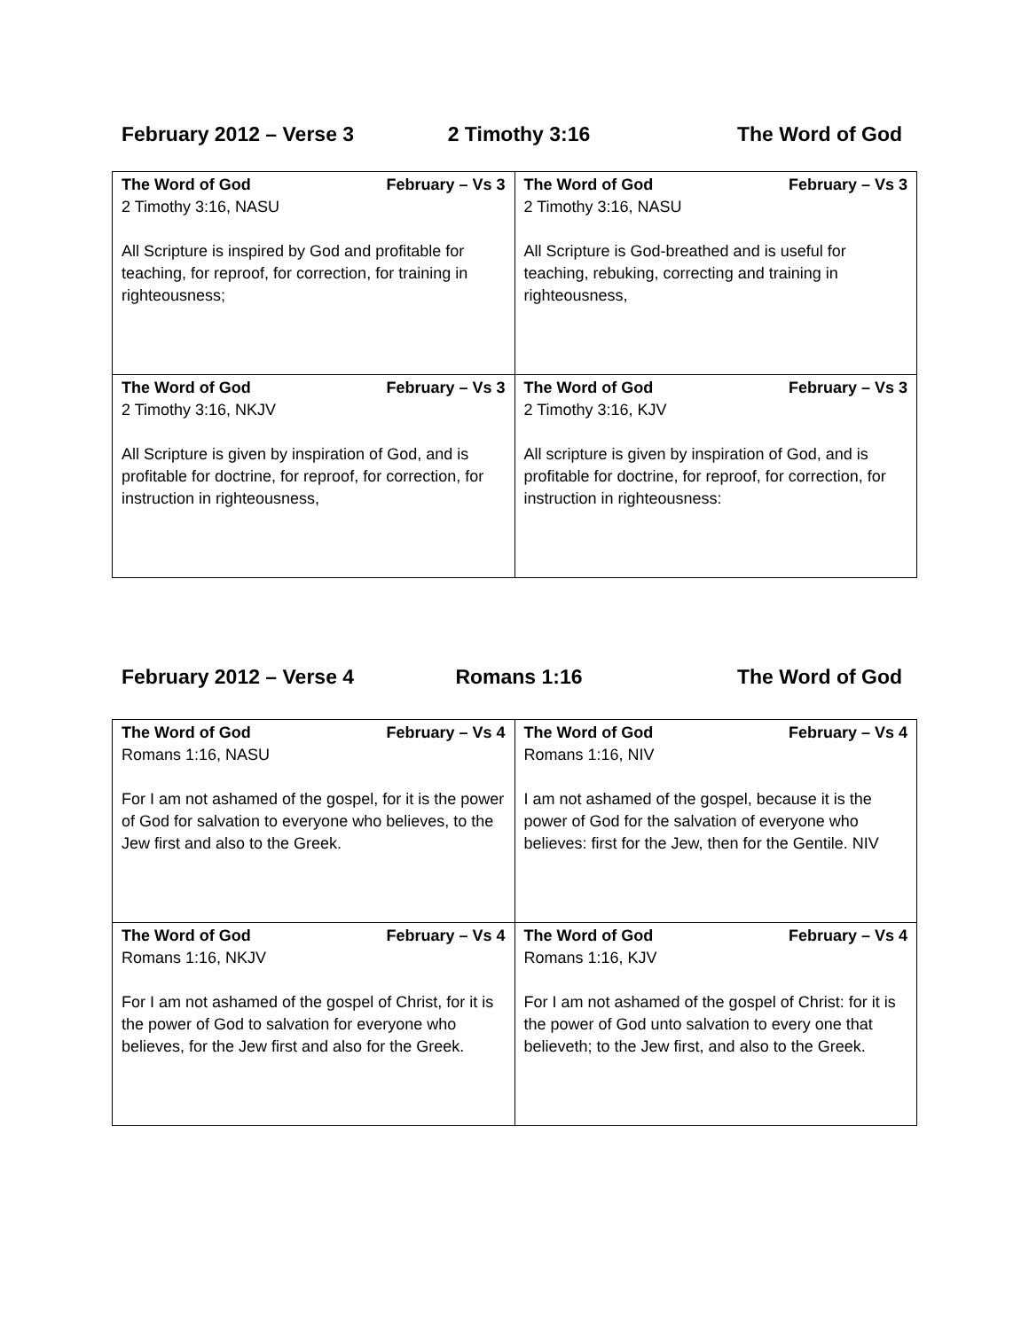February 2012 – Verse 3 2 Timothy 3:16 The Word of God
| The Word of God February – Vs 3 2 Timothy 3:16, NASU All Scripture is inspired by God and profitable for teaching, for reproof, for correction, for training in righteousness; | The Word of God February – Vs 3 2 Timothy 3:16, NASU All Scripture is God-breathed and is useful for teaching, rebuking, correcting and training in righteousness, |
| The Word of God February – Vs 3 2 Timothy 3:16, NKJV All Scripture is given by inspiration of God, and is profitable for doctrine, for reproof, for correction, for instruction in righteousness, | The Word of God February – Vs 3 2 Timothy 3:16, KJV All scripture is given by inspiration of God, and is profitable for doctrine, for reproof, for correction, for instruction in righteousness: |
February 2012 – Verse 4 Romans 1:16 The Word of God
| The Word of God February – Vs 4 Romans 1:16, NASU For I am not ashamed of the gospel, for it is the power of God for salvation to everyone who believes, to the Jew first and also to the Greek. | The Word of God February – Vs 4 Romans 1:16, NIV I am not ashamed of the gospel, because it is the power of God for the salvation of everyone who believes: first for the Jew, then for the Gentile. NIV |
| The Word of God February – Vs 4 Romans 1:16, NKJV For I am not ashamed of the gospel of Christ, for it is the power of God to salvation for everyone who believes, for the Jew first and also for the Greek. | The Word of God February – Vs 4 Romans 1:16, KJV For I am not ashamed of the gospel of Christ: for it is the power of God unto salvation to every one that believeth; to the Jew first, and also to the Greek. |